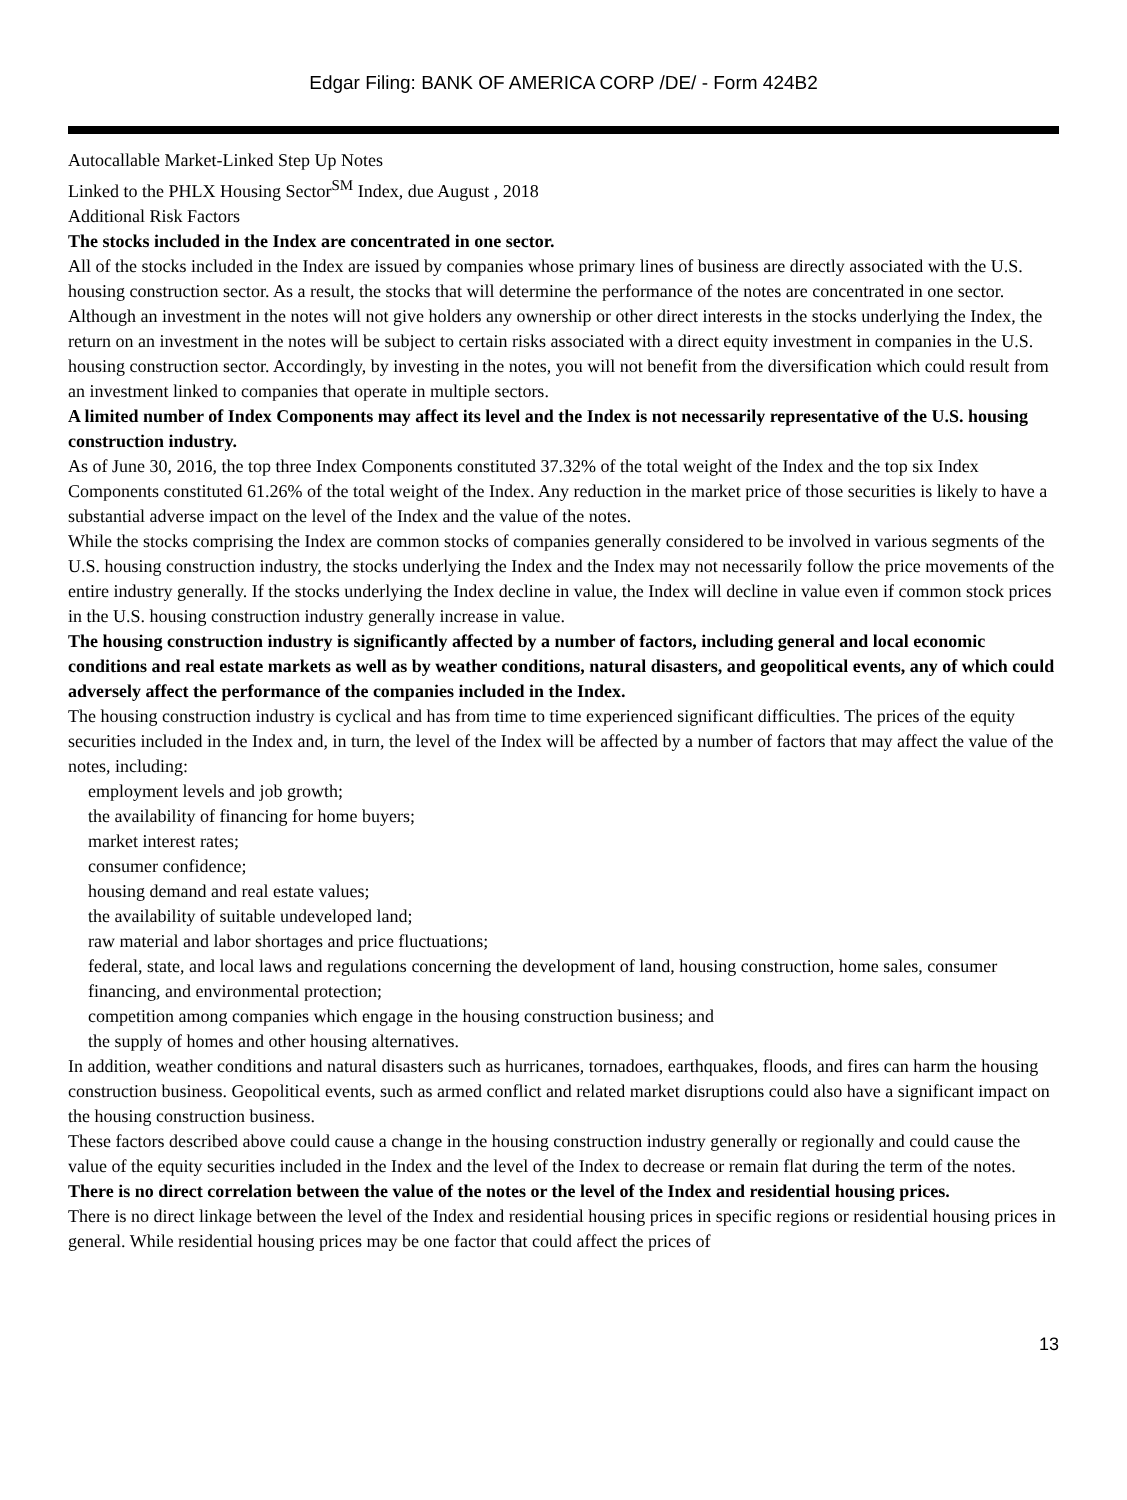Edgar Filing: BANK OF AMERICA CORP /DE/ - Form 424B2
Autocallable Market-Linked Step Up Notes
Linked to the PHLX Housing Sector<sup>SM</sup> Index, due August , 2018
Additional Risk Factors
The stocks included in the Index are concentrated in one sector.
All of the stocks included in the Index are issued by companies whose primary lines of business are directly associated with the U.S. housing construction sector. As a result, the stocks that will determine the performance of the notes are concentrated in one sector. Although an investment in the notes will not give holders any ownership or other direct interests in the stocks underlying the Index, the return on an investment in the notes will be subject to certain risks associated with a direct equity investment in companies in the U.S. housing construction sector. Accordingly, by investing in the notes, you will not benefit from the diversification which could result from an investment linked to companies that operate in multiple sectors.
A limited number of Index Components may affect its level and the Index is not necessarily representative of the U.S. housing construction industry.
As of June 30, 2016, the top three Index Components constituted 37.32% of the total weight of the Index and the top six Index Components constituted 61.26% of the total weight of the Index. Any reduction in the market price of those securities is likely to have a substantial adverse impact on the level of the Index and the value of the notes.
While the stocks comprising the Index are common stocks of companies generally considered to be involved in various segments of the U.S. housing construction industry, the stocks underlying the Index and the Index may not necessarily follow the price movements of the entire industry generally. If the stocks underlying the Index decline in value, the Index will decline in value even if common stock prices in the U.S. housing construction industry generally increase in value.
The housing construction industry is significantly affected by a number of factors, including general and local economic conditions and real estate markets as well as by weather conditions, natural disasters, and geopolitical events, any of which could adversely affect the performance of the companies included in the Index.
The housing construction industry is cyclical and has from time to time experienced significant difficulties. The prices of the equity securities included in the Index and, in turn, the level of the Index will be affected by a number of factors that may affect the value of the notes, including:
employment levels and job growth;
the availability of financing for home buyers;
market interest rates;
consumer confidence;
housing demand and real estate values;
the availability of suitable undeveloped land;
raw material and labor shortages and price fluctuations;
federal, state, and local laws and regulations concerning the development of land, housing construction, home sales, consumer financing, and environmental protection;
competition among companies which engage in the housing construction business; and
the supply of homes and other housing alternatives.
In addition, weather conditions and natural disasters such as hurricanes, tornadoes, earthquakes, floods, and fires can harm the housing construction business. Geopolitical events, such as armed conflict and related market disruptions could also have a significant impact on the housing construction business.
These factors described above could cause a change in the housing construction industry generally or regionally and could cause the value of the equity securities included in the Index and the level of the Index to decrease or remain flat during the term of the notes.
There is no direct correlation between the value of the notes or the level of the Index and residential housing prices.
There is no direct linkage between the level of the Index and residential housing prices in specific regions or residential housing prices in general. While residential housing prices may be one factor that could affect the prices of
13